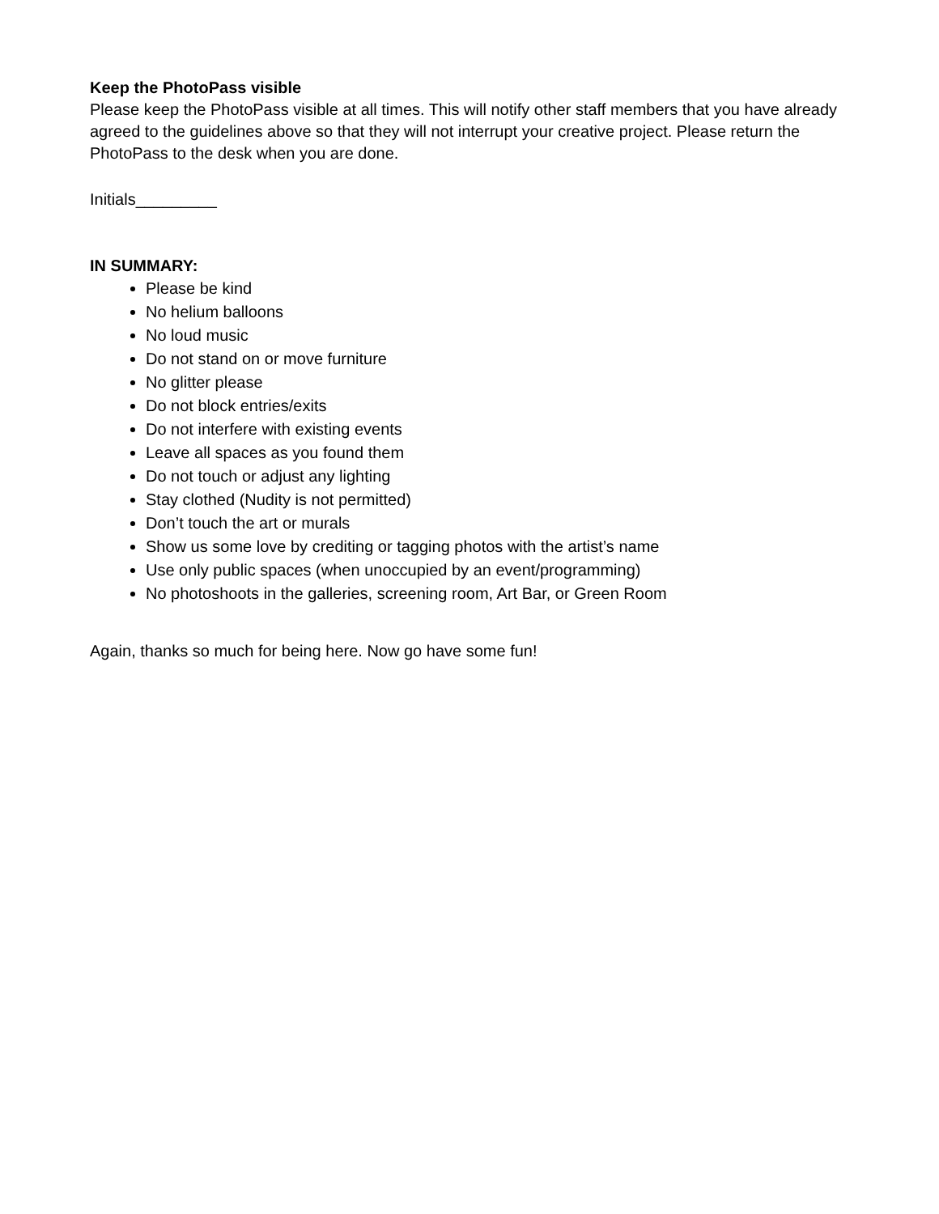Keep the PhotoPass visible
Please keep the PhotoPass visible at all times. This will notify other staff members that you have already agreed to the guidelines above so that they will not interrupt your creative project. Please return the PhotoPass to the desk when you are done.
Initials_________
IN SUMMARY:
Please be kind
No helium balloons
No loud music
Do not stand on or move furniture
No glitter please
Do not block entries/exits
Do not interfere with existing events
Leave all spaces as you found them
Do not touch or adjust any lighting
Stay clothed (Nudity is not permitted)
Don’t touch the art or murals
Show us some love by crediting or tagging photos with the artist’s name
Use only public spaces (when unoccupied by an event/programming)
No photoshoots in the galleries, screening room, Art Bar, or Green Room
Again, thanks so much for being here. Now go have some fun!